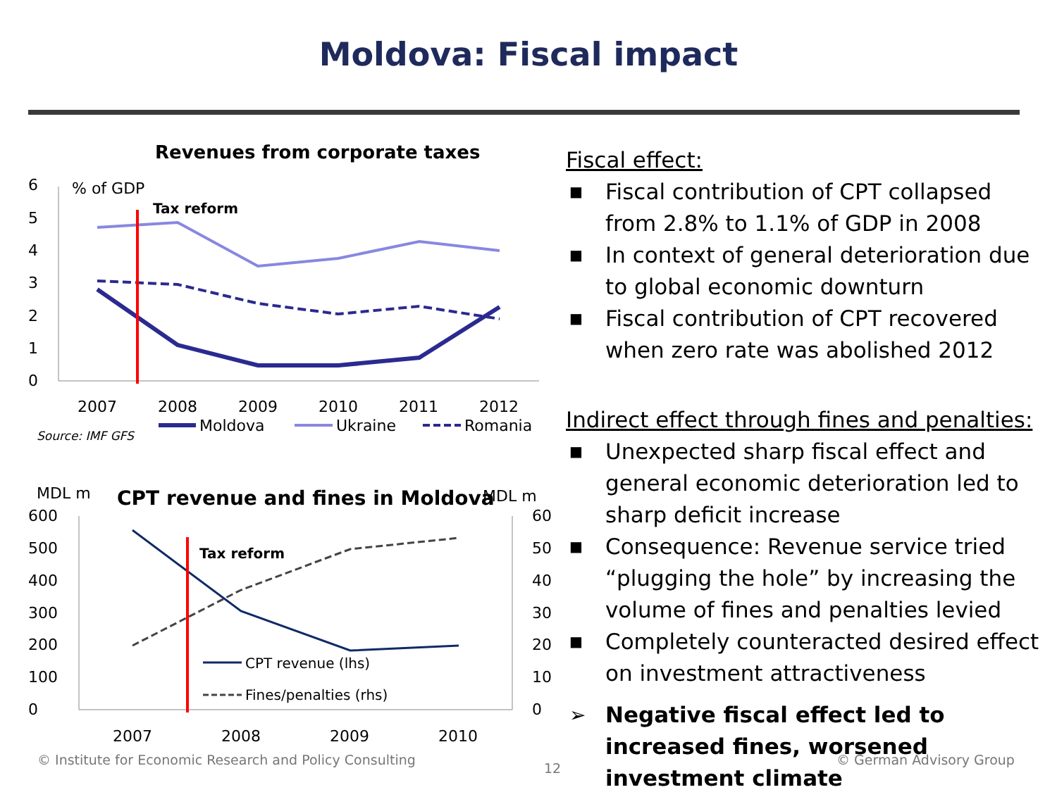Moldova: Fiscal impact
Revenues from corporate taxes
% of GDP
6
5
4
3
2
1
0
Tax reform
2007
2008
2009
2010
2011
2012
Moldova
Ukraine
Romania
Source: IMF GFS
MDL m
CPT revenue and fines in Moldova
MDL m
600
500
400
300
200
100
0
60
50
40
30
20
10
0
Tax reform
CPT revenue (lhs)
Fines/penalties (rhs)
2007
2008
2009
2010
Fiscal effect:
■ Fiscal contribution of CPT collapsed from 2.8% to 1.1% of GDP in 2008
■ In context of general deterioration due to global economic downturn
■ Fiscal contribution of CPT recovered when zero rate was abolished 2012
Indirect effect through fines and penalties:
■ Unexpected sharp fiscal effect and general economic deterioration led to sharp deficit increase
■ Consequence: Revenue service tried “plugging the hole” by increasing the volume of fines and penalties levied
■ Completely counteracted desired effect on investment attractiveness
➢ Negative fiscal effect led to increased fines, worsened investment climate
© Institute for Economic Research and Policy Consulting
12
© German Advisory Group